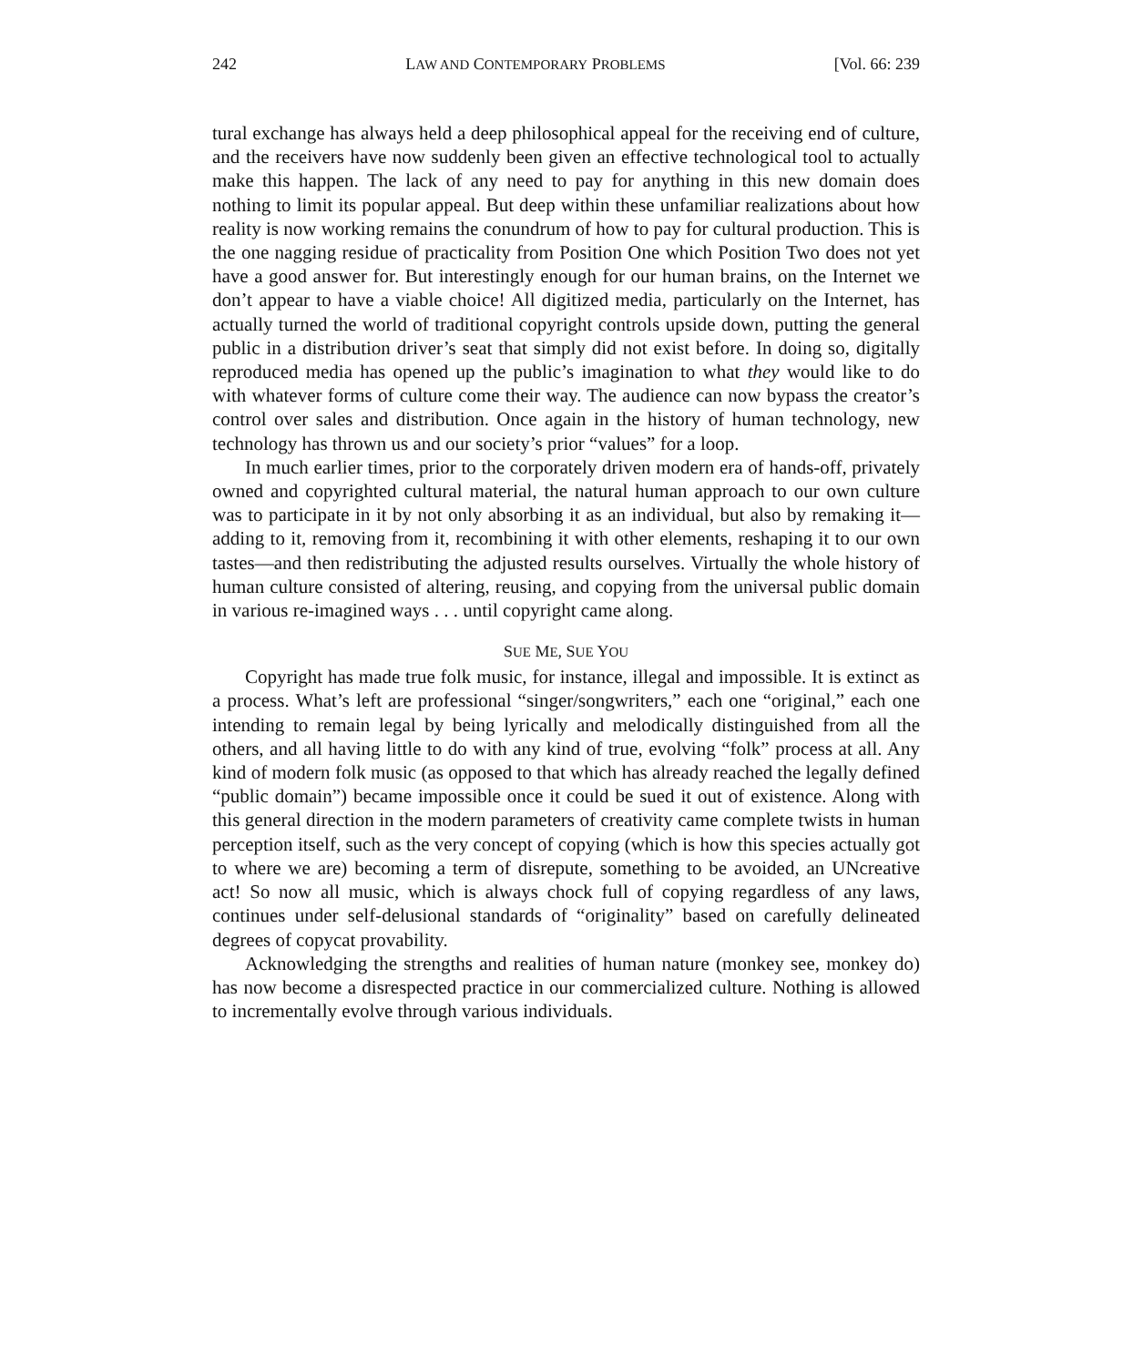242 LAW AND CONTEMPORARY PROBLEMS [Vol. 66: 239
tural exchange has always held a deep philosophical appeal for the receiving end of culture, and the receivers have now suddenly been given an effective technological tool to actually make this happen. The lack of any need to pay for anything in this new domain does nothing to limit its popular appeal. But deep within these unfamiliar realizations about how reality is now working remains the conundrum of how to pay for cultural production. This is the one nagging residue of practicality from Position One which Position Two does not yet have a good answer for. But interestingly enough for our human brains, on the Internet we don’t appear to have a viable choice! All digitized media, particularly on the Internet, has actually turned the world of traditional copyright controls upside down, putting the general public in a distribution driver’s seat that simply did not exist before. In doing so, digitally reproduced media has opened up the public’s imagination to what they would like to do with whatever forms of culture come their way. The audience can now bypass the creator’s control over sales and distribution. Once again in the history of human technology, new technology has thrown us and our society’s prior “values” for a loop.
In much earlier times, prior to the corporately driven modern era of hands-off, privately owned and copyrighted cultural material, the natural human approach to our own culture was to participate in it by not only absorbing it as an individual, but also by remaking it—adding to it, removing from it, recombining it with other elements, reshaping it to our own tastes—and then redistributing the adjusted results ourselves. Virtually the whole history of human culture consisted of altering, reusing, and copying from the universal public domain in various re-imagined ways . . . until copyright came along.
SUE ME, SUE YOU
Copyright has made true folk music, for instance, illegal and impossible. It is extinct as a process. What’s left are professional “singer/songwriters,” each one “original,” each one intending to remain legal by being lyrically and melodically distinguished from all the others, and all having little to do with any kind of true, evolving “folk” process at all. Any kind of modern folk music (as opposed to that which has already reached the legally defined “public domain”) became impossible once it could be sued it out of existence. Along with this general direction in the modern parameters of creativity came complete twists in human perception itself, such as the very concept of copying (which is how this species actually got to where we are) becoming a term of disrepute, something to be avoided, an UNcreative act! So now all music, which is always chock full of copying regardless of any laws, continues under self-delusional standards of “originality” based on carefully delineated degrees of copycat provability.
Acknowledging the strengths and realities of human nature (monkey see, monkey do) has now become a disrespected practice in our commercialized culture. Nothing is allowed to incrementally evolve through various individuals.